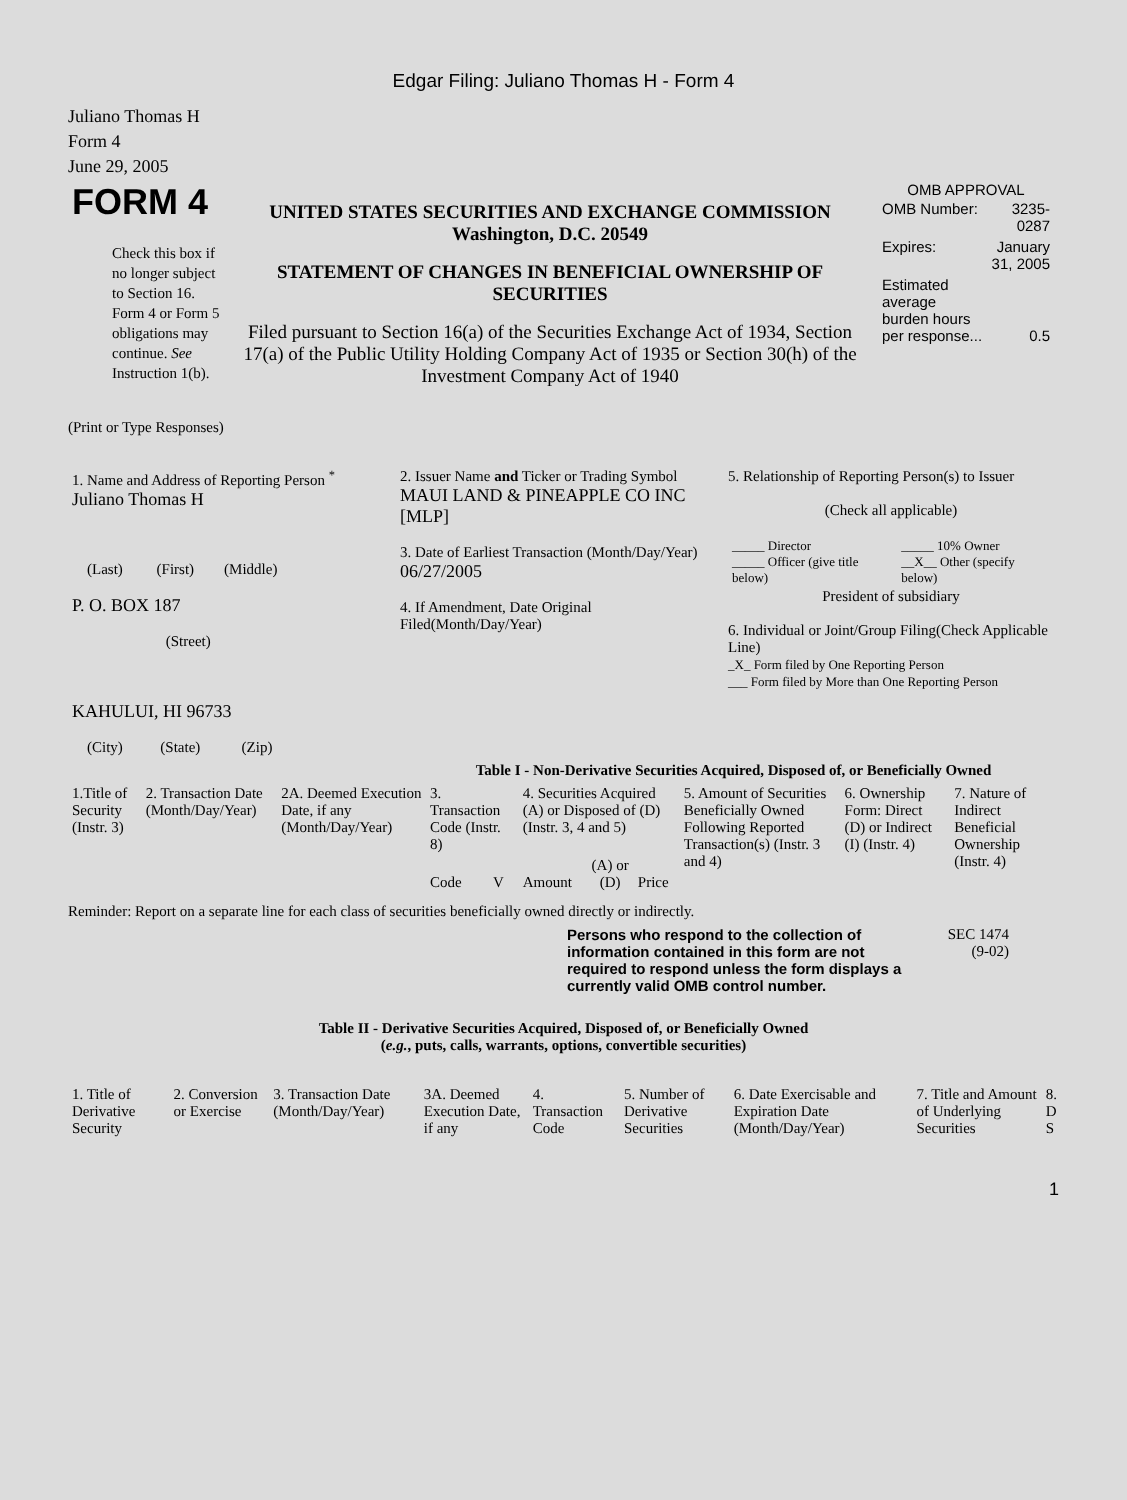Edgar Filing: Juliano Thomas H - Form 4
Juliano Thomas H
Form 4
June 29, 2005
| FORM 4 Check this box if no longer subject to Section 16. Form 4 or Form 5 obligations may continue. See Instruction 1(b). | UNITED STATES SECURITIES AND EXCHANGE COMMISSION Washington, D.C. 20549 STATEMENT OF CHANGES IN BENEFICIAL OWNERSHIP OF SECURITIES Filed pursuant to Section 16(a) of the Securities Exchange Act of 1934, Section 17(a) of the Public Utility Holding Company Act of 1935 or Section 30(h) of the Investment Company Act of 1940 | OMB APPROVAL / OMB Number: / 3235-0287 / / Expires: / January 31, 2005 / / Estimated average burden hours per response... / 0.5 / |
(Print or Type Responses)
| 1. Name and Address of Reporting Person <sup>*</sup> Juliano Thomas H (Last) (First) (Middle) P. O. BOX 187 (Street) KAHULUI, HI 96733 (City) (State) (Zip) | 2. Issuer Name and Ticker or Trading Symbol MAUI LAND & PINEAPPLE CO INC [MLP] 3. Date of Earliest Transaction (Month/Day/Year) 06/27/2005 4. If Amendment, Date Original Filed(Month/Day/Year) | 5. Relationship of Reporting Person(s) to Issuer (Check all applicable) / _____ Director _____ Officer (give title below) / _____ 10% Owner __X__ Other (specify below) / President of subsidiary 6. Individual or Joint/Group Filing(Check Applicable Line) _X_ Form filed by One Reporting Person ___ Form filed by More than One Reporting Person |
Table I - Non-Derivative Securities Acquired, Disposed of, or Beneficially Owned
| 1.Title of Security (Instr. 3) | 2. Transaction Date (Month/Day/Year) | 2A. Deemed Execution Date, if any (Month/Day/Year) | 3. Transaction Code (Instr. 8) | | 4. Securities Acquired (A) or Disposed of (D) (Instr. 3, 4 and 5) | | | 5. Amount of Securities Beneficially Owned Following Reported Transaction(s) (Instr. 3 and 4) | 6. Ownership Form: Direct (D) or Indirect (I) (Instr. 4) | 7. Nature of Indirect Beneficial Ownership (Instr. 4) |
| --- | --- | --- | --- | --- | --- | --- | --- | --- | --- | --- |
| | | | Code | V | Amount | (A) or (D) | Price | | | |
Reminder: Report on a separate line for each class of securities beneficially owned directly or indirectly.
| Persons who respond to the collection of information contained in this form are not required to respond unless the form displays a currently valid OMB control number. | SEC 1474 (9-02) |
Table II - Derivative Securities Acquired, Disposed of, or Beneficially Owned
(e.g., puts, calls, warrants, options, convertible securities)
| 1. Title of Derivative Security | 2. Conversion or Exercise | 3. Transaction Date (Month/Day/Year) | 3A. Deemed Execution Date, if any | 4. Transaction Code | 5. Number of Derivative Securities | 6. Date Exercisable and Expiration Date (Month/Day/Year) | 7. Title and Amount of Underlying Securities | 8. D S |
| --- | --- | --- | --- | --- | --- | --- | --- | --- |
1